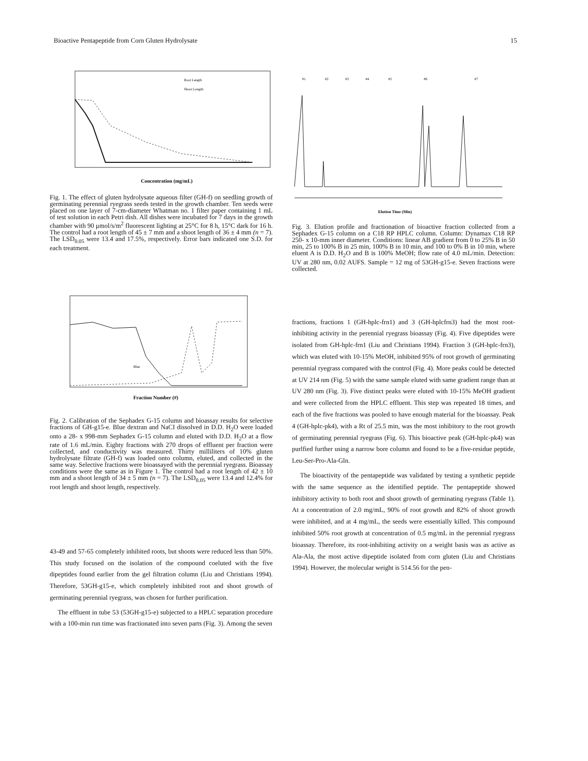Bioactive Pentapeptide from Corn Gluten Hydrolysate 15
Concentration (mg/mL)
Root Length
Shoot Length
Fig. 1. The effect of gluten hydrolysate aqueous filter (GH-f) on seedling growth of germinating perennial ryegrass seeds tested in the growth chamber. Ten seeds were placed on one layer of 7-cm-diameter Whatman no. 1 filter paper containing 1 mL of test solution in each Petri dish. All dishes were incubated for 7 days in the growth chamber with 90 μmol/s/m<sup>2</sup> fluorescent lighting at 25°C for 8 h, 15°C dark for 16 h. The control had a root length of 45 ± 7 mm and a shoot length of 36 ± 4 mm (n = 7). The LSD<sub>0.05</sub> were 13.4 and 17.5%, respectively. Error bars indicated one S.D. for each treatment.
Fraction Number (#)
Blue
Fig. 2. Calibration of the Sephadex G-15 column and bioassay results for selective fractions of GH-g15-e. Blue dextran and NaCI dissolved in D.D. H<sub>2</sub>O were loaded onto a 28- x 998-mm Sephadex G-15 column and eluted with D.D. H<sub>2</sub>O at a flow rate of 1.6 mL/min. Eighty fractions with 270 drops of effluent per fraction were collected, and conductivity was measured. Thirty milliliters of 10% gluten hydrolysate filtrate (GH-f) was loaded onto column, eluted, and collected in the same way. Selective fractions were bioassayed with the perennial ryegrass. Bioassay conditions were the same as in Figure 1. The control had a root length of 42 ± 10 mm and a shoot length of 34 ± 5 mm (n = 7). The LSD<sub>0.05</sub> were 13.4 and 12.4% for root length and shoot length, respectively.
43-49 and 57-65 completely inhibited roots, but shoots were reduced less than 50%. This study focused on the isolation of the compound coeluted with the five dipeptides found earlier from the gel filtration column (Liu and Christians 1994). Therefore, 53GH-g15-e, which completely inhibited root and shoot growth of germinating perennial ryegrass, was chosen for further purification.
The effluent in tube 53 (53GH-g15-e) subjected to a HPLC separation procedure with a 100-min run time was fractionated into seven parts (Fig. 3). Among the seven
#1
#2
#3
#4
#5
#6
#7
Elution Time (Min)
Fig. 3. Elution profile and fractionation of bioactive fraction collected from a Sephadex G-15 column on a C18 RP HPLC column. Column: Dynamax C18 RP 250- x 10-mm inner diameter. Conditions: linear AB gradient from 0 to 25% B in 50 min, 25 to 100% B in 25 min, 100% B in 10 min, and 100 to 0% B in 10 min, where eluent A is D.D. H<sub>2</sub>O and B is 100% MeOH; flow rate of 4.0 mL/min. Detection: UV at 280 nm, 0.02 AUFS. Sample = 12 mg of 53GH-g15-e. Seven fractions were collected.
fractions, fractions 1 (GH-hplc-frn1) and 3 (GH-hplcfrn3) had the most root-inhibiting activity in the perennial ryegrass bioassay (Fig. 4). Five dipeptides were isolated from GH-hplc-frn1 (Liu and Christians 1994). Fraction 3 (GH-hplc-frn3), which was eluted with 10-15% MeOH, inhibited 95% of root growth of germinating perennial ryegrass compared with the control (Fig. 4). More peaks could be detected at UV 214 nm (Fig. 5) with the same sample eluted with same gradient range than at UV 280 nm (Fig. 3). Five distinct peaks were eluted with 10-15% MeOH gradient and were collected from the HPLC effluent. This step was repeated 18 times, and each of the five fractions was pooled to have enough material for the bioassay. Peak 4 (GH-hplc-pk4), with a Rt of 25.5 min, was the most inhibitory to the root growth of germinating perennial ryegrass (Fig. 6). This bioactive peak (GH-hplc-pk4) was purlfied further using a narrow bore column and found to be a five-residue peptide, Leu-Ser-Pro-Ala-Gln.
The bioactivity of the pentapeptide was validated by testing a synthetic peptide with the same sequence as the identified peptide. The pentapeptide showed inhibitory activity to both root and shoot growth of germinating ryegrass (Table 1). At a concentration of 2.0 mg/mL, 90% of root growth and 82% of shoot growth were inhibited, and at 4 mg/mL, the seeds were essentially killed. This compound inhibited 50% root growth at concentration of 0.5 mg/mL in the perennial ryegrass bioassay. Therefore, its root-inhibiting activity on a weight basis was as active as Ala-Ala, the most active dipeptide isolated from corn gluten (Liu and Christians 1994). However, the molecular weight is 514.56 for the pen-